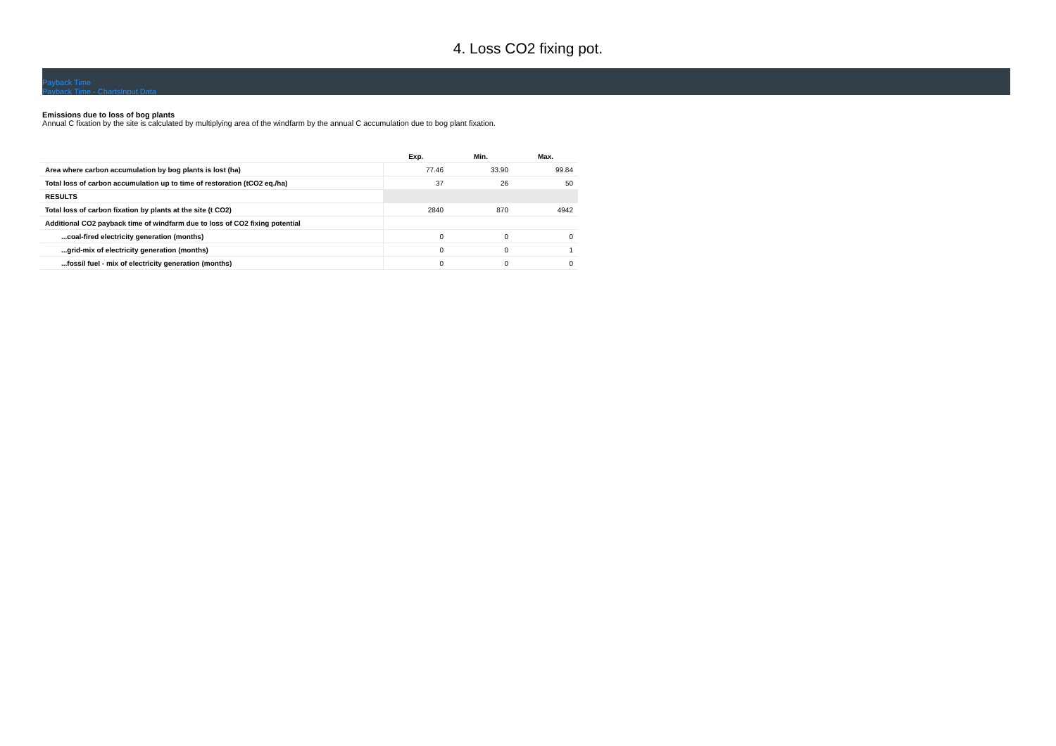4. Loss CO2 fixing pot.
Payback Time
Payback Time - ChartsInput Data
Emissions due to loss of bog plants
Annual C fixation by the site is calculated by multiplying area of the windfarm by the annual C accumulation due to bog plant fixation.
| | Exp. | Min. | Max. |
| --- | --- | --- | --- |
| Area where carbon accumulation by bog plants is lost (ha) | 77.46 | 33.90 | 99.84 |
| Total loss of carbon accumulation up to time of restoration (tCO2 eq./ha) | 37 | 26 | 50 |
| RESULTS | | | |
| Total loss of carbon fixation by plants at the site (t CO2) | 2840 | 870 | 4942 |
| Additional CO2 payback time of windfarm due to loss of CO2 fixing potential | | | |
| ...coal-fired electricity generation (months) | 0 | 0 | 0 |
| ...grid-mix of electricity generation (months) | 0 | 0 | 1 |
| ...fossil fuel - mix of electricity generation (months) | 0 | 0 | 0 |